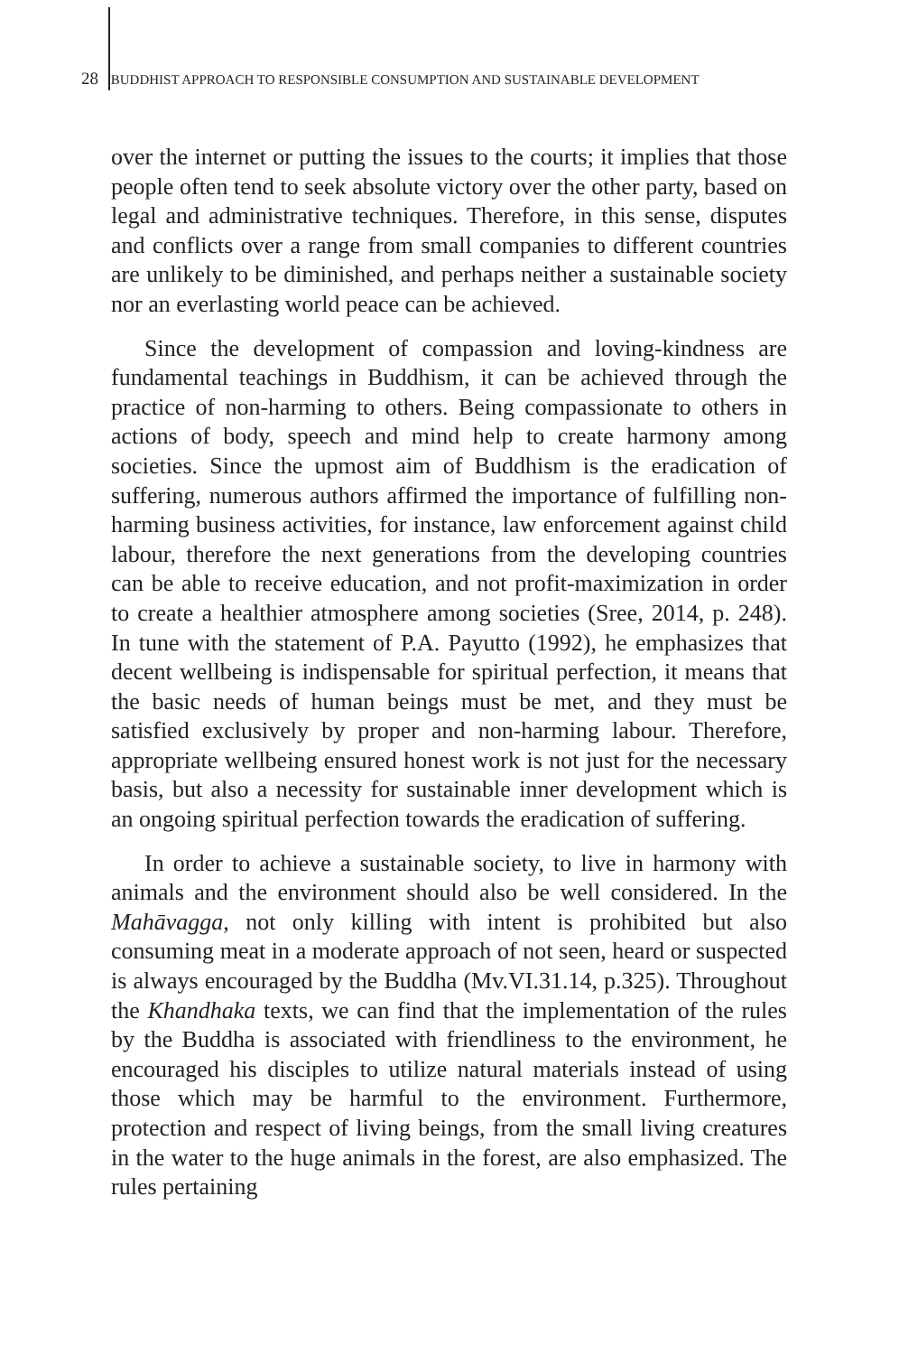28 BUDDHIST APPROACH TO RESPONSIBLE CONSUMPTION AND SUSTAINABLE DEVELOPMENT
over the internet or putting the issues to the courts; it implies that those people often tend to seek absolute victory over the other party, based on legal and administrative techniques. Therefore, in this sense, disputes and conflicts over a range from small companies to different countries are unlikely to be diminished, and perhaps neither a sustainable society nor an everlasting world peace can be achieved.
Since the development of compassion and loving-kindness are fundamental teachings in Buddhism, it can be achieved through the practice of non-harming to others. Being compassionate to others in actions of body, speech and mind help to create harmony among societies. Since the upmost aim of Buddhism is the eradication of suffering, numerous authors affirmed the importance of fulfilling non-harming business activities, for instance, law enforcement against child labour, therefore the next generations from the developing countries can be able to receive education, and not profit-maximization in order to create a healthier atmosphere among societies (Sree, 2014, p. 248). In tune with the statement of P.A. Payutto (1992), he emphasizes that decent wellbeing is indispensable for spiritual perfection, it means that the basic needs of human beings must be met, and they must be satisfied exclusively by proper and non-harming labour. Therefore, appropriate wellbeing ensured honest work is not just for the necessary basis, but also a necessity for sustainable inner development which is an ongoing spiritual perfection towards the eradication of suffering.
In order to achieve a sustainable society, to live in harmony with animals and the environment should also be well considered. In the Mahāvagga, not only killing with intent is prohibited but also consuming meat in a moderate approach of not seen, heard or suspected is always encouraged by the Buddha (Mv.VI.31.14, p.325). Throughout the Khandhaka texts, we can find that the implementation of the rules by the Buddha is associated with friendliness to the environment, he encouraged his disciples to utilize natural materials instead of using those which may be harmful to the environment. Furthermore, protection and respect of living beings, from the small living creatures in the water to the huge animals in the forest, are also emphasized. The rules pertaining